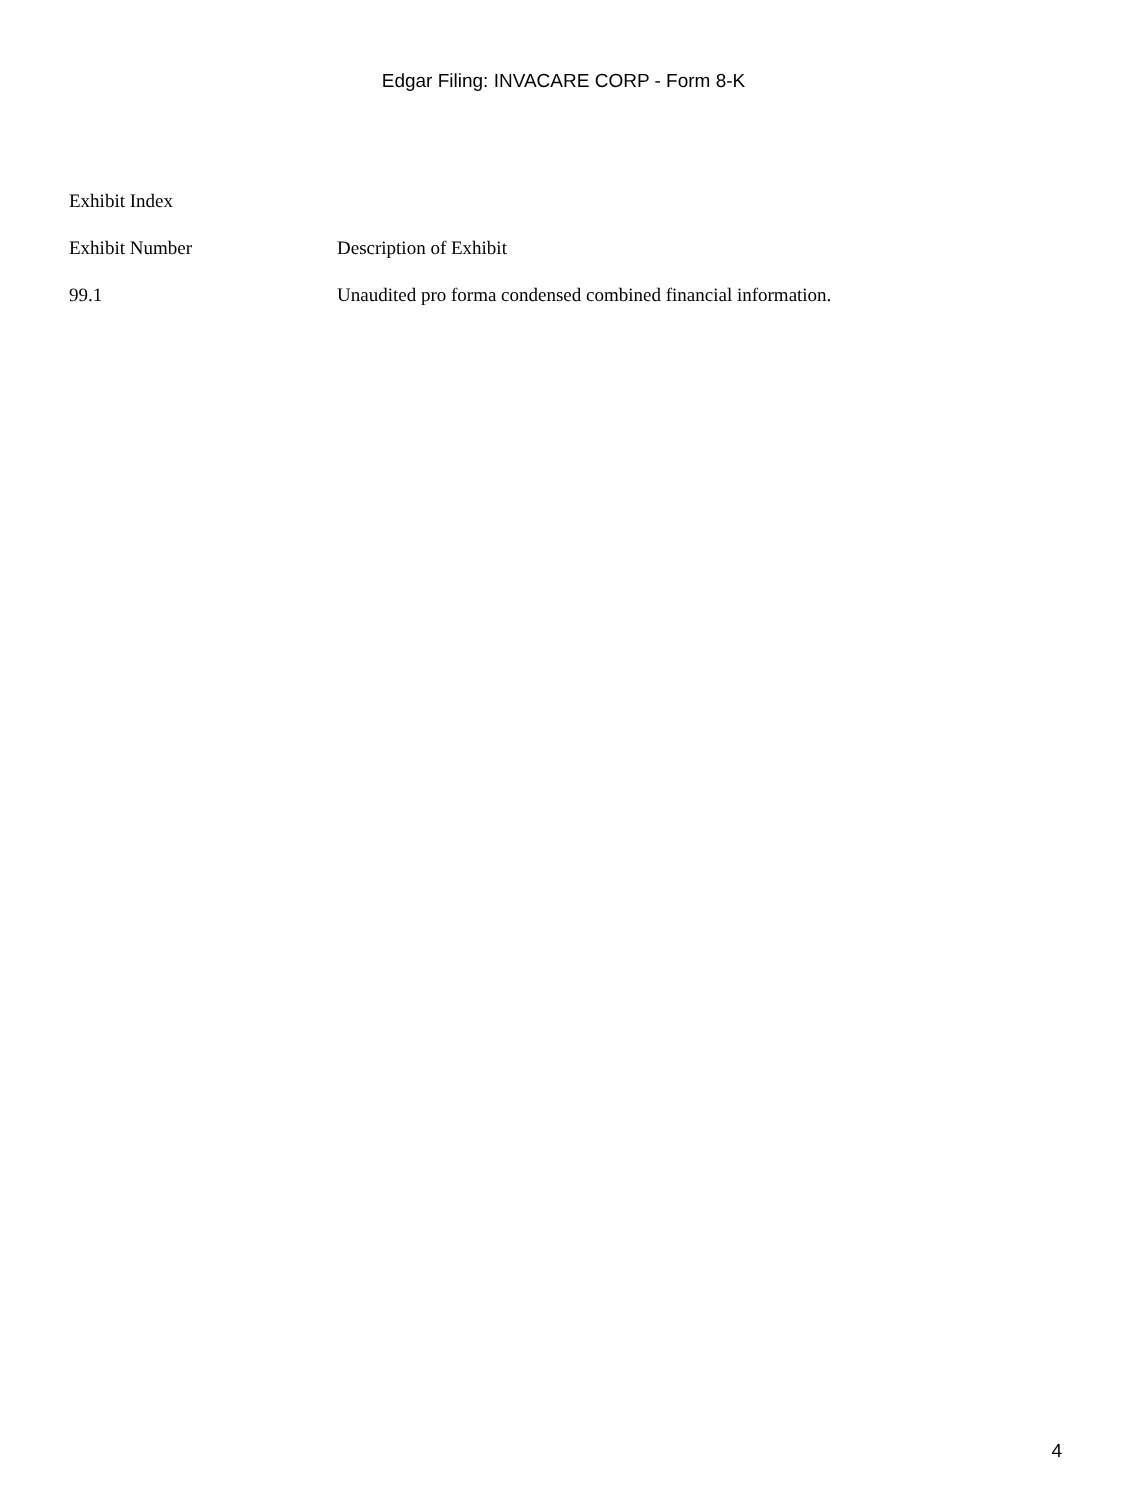Edgar Filing: INVACARE CORP - Form 8-K
Exhibit Index
| Exhibit Number | Description of Exhibit |
| --- | --- |
| 99.1 | Unaudited pro forma condensed combined financial information. |
4